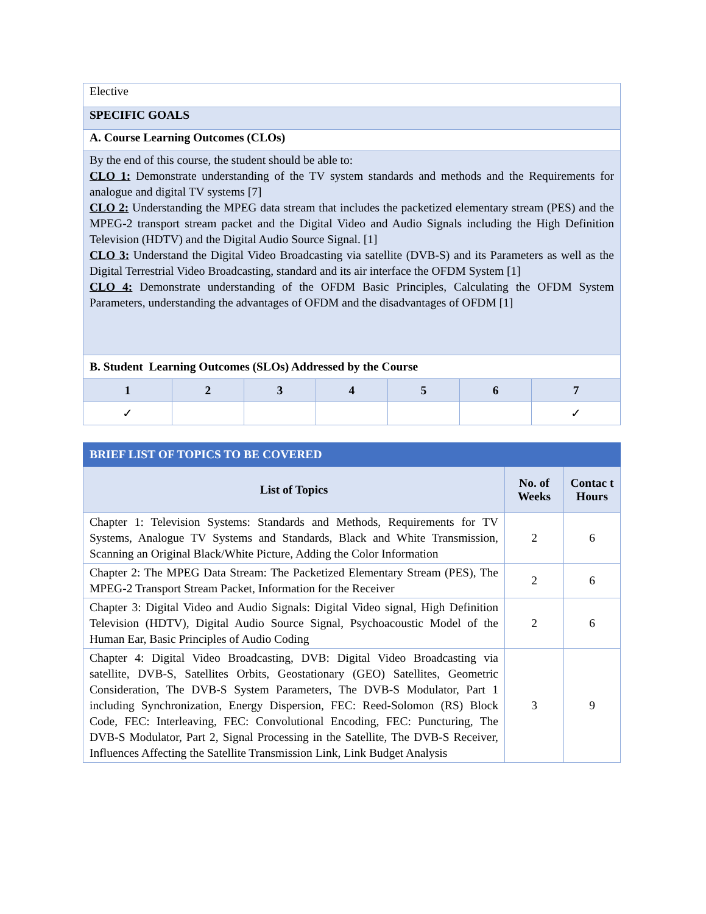| Elective | | | | | | |
| SPECIFIC GOALS | | | | | | |
| A. Course Learning Outcomes (CLOs) | | | | | | |
| By the end of this course, the student should be able to: CLO 1: Demonstrate understanding of the TV system standards and methods and the Requirements for analogue and digital TV systems [7] CLO 2: Understanding the MPEG data stream that includes the packetized elementary stream (PES) and the MPEG-2 transport stream packet and the Digital Video and Audio Signals including the High Definition Television (HDTV) and the Digital Audio Source Signal. [1] CLO 3: Understand the Digital Video Broadcasting via satellite (DVB-S) and its Parameters as well as the Digital Terrestrial Video Broadcasting, standard and its air interface the OFDM System [1] CLO 4: Demonstrate understanding of the OFDM Basic Principles, Calculating the OFDM System Parameters, understanding the advantages of OFDM and the disadvantages of OFDM [1] | | | | | | |
| B. Student Learning Outcomes (SLOs) Addressed by the Course | | | | | | |
| 1 | 2 | 3 | 4 | 5 | 6 | 7 |
| ✓ | | | | | | ✓ |
| BRIEF LIST OF TOPICS TO BE COVERED | | |
| List of Topics | No. of Weeks | Contac t Hours |
| Chapter 1: Television Systems: Standards and Methods, Requirements for TV Systems, Analogue TV Systems and Standards, Black and White Transmission, Scanning an Original Black/White Picture, Adding the Color Information | 2 | 6 |
| Chapter 2: The MPEG Data Stream: The Packetized Elementary Stream (PES), The MPEG-2 Transport Stream Packet, Information for the Receiver | 2 | 6 |
| Chapter 3: Digital Video and Audio Signals: Digital Video signal, High Definition Television (HDTV), Digital Audio Source Signal, Psychoacoustic Model of the Human Ear, Basic Principles of Audio Coding | 2 | 6 |
| Chapter 4: Digital Video Broadcasting, DVB: Digital Video Broadcasting via satellite, DVB-S, Satellites Orbits, Geostationary (GEO) Satellites, Geometric Consideration, The DVB-S System Parameters, The DVB-S Modulator, Part 1 including Synchronization, Energy Dispersion, FEC: Reed-Solomon (RS) Block Code, FEC: Interleaving, FEC: Convolutional Encoding, FEC: Puncturing, The DVB-S Modulator, Part 2, Signal Processing in the Satellite, The DVB-S Receiver, Influences Affecting the Satellite Transmission Link, Link Budget Analysis | 3 | 9 |